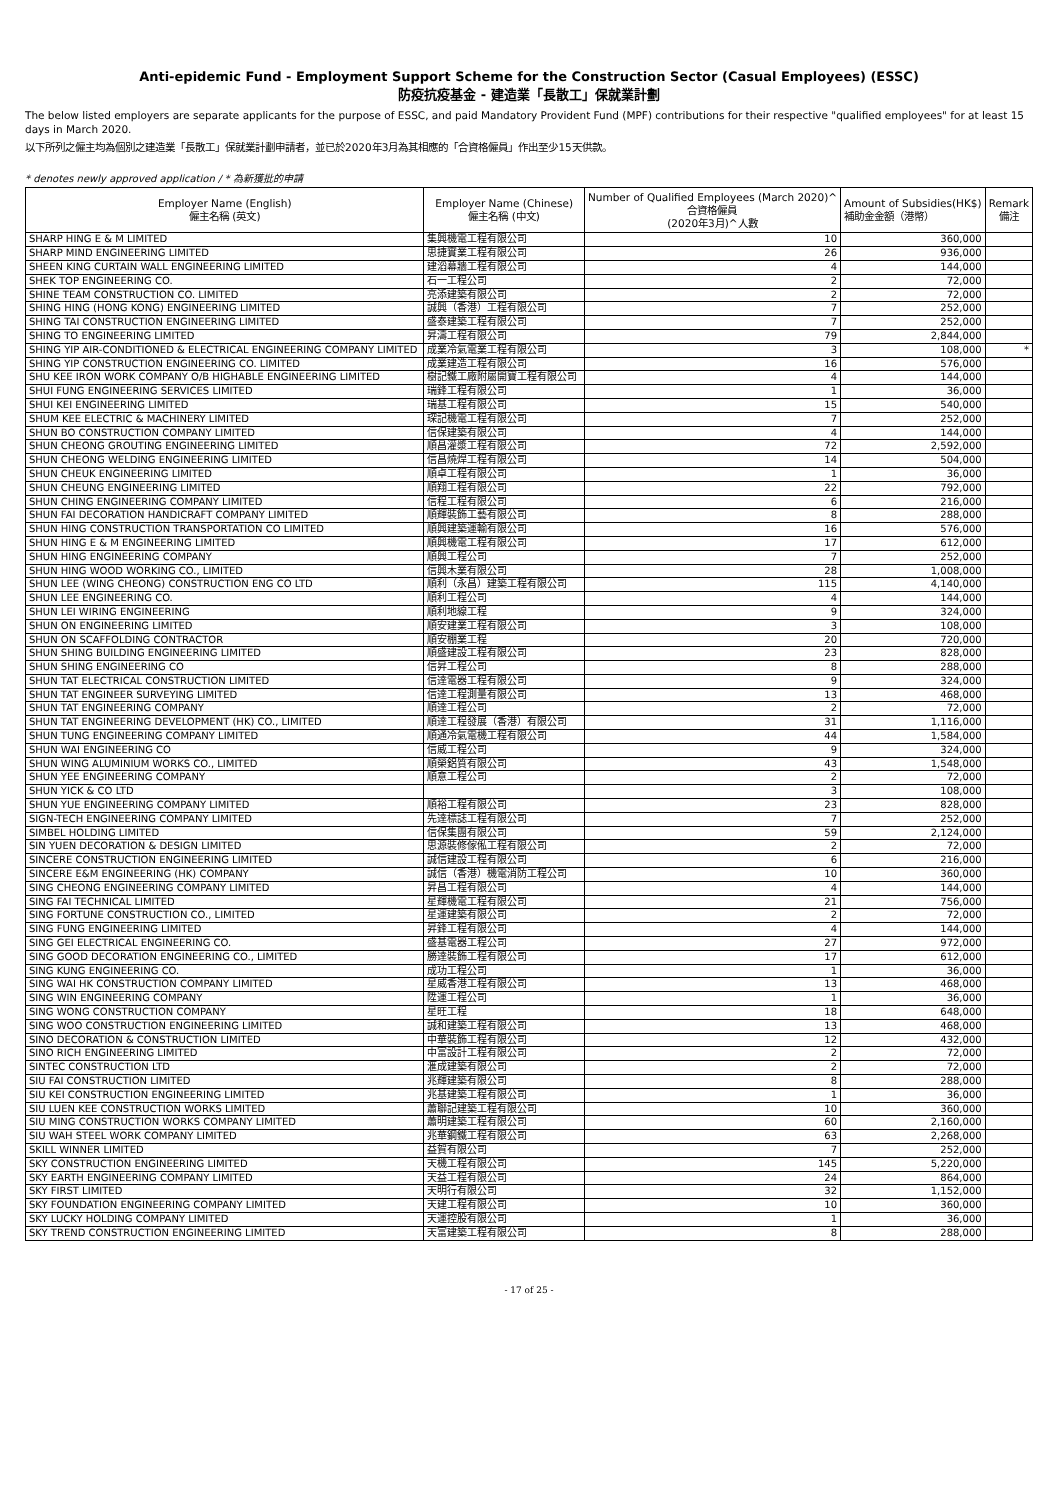Anti-epidemic Fund - Employment Support Scheme for the Construction Sector (Casual Employees) (ESSC)
防疫抗疫基金 - 建造業「長散工」保就業計劃
The below listed employers are separate applicants for the purpose of ESSC, and paid Mandatory Provident Fund (MPF) contributions for their respective "qualified employees" for at least 15 days in March 2020.
以下所列之僱主均為個別之建造業「長散工」保就業計劃申請者，並已於2020年3月為其相應的「合資格僱員」作出至少15天供款。
* denotes newly approved application / * 為新獲批的申請
| Employer Name (English) 僱主名稱 (英文) | Employer Name (Chinese) 僱主名稱 (中文) | Number of Qualified Employees (March 2020)^ 合資格僱員 (2020年3月)^人數 | Amount of Subsidies(HK$) 補助金金額（港幣） | Remark 備注 |
| --- | --- | --- | --- | --- |
| SHARP HING E & M LIMITED | 集興機電工程有限公司 | 10 | 360,000 | |
| SHARP MIND ENGINEERING LIMITED | 思捷實業工程有限公司 | 26 | 936,000 | |
| SHEEN KING CURTAIN WALL ENGINEERING LIMITED | 建滔幕牆工程有限公司 | 4 | 144,000 | |
| SHEK TOP ENGINEERING CO. | 石一工程公司 | 2 | 72,000 | |
| SHINE TEAM CONSTRUCTION CO. LIMITED | 亮添建築有限公司 | 2 | 72,000 | |
| SHING HING (HONG KONG) ENGINEERING LIMITED | 誠興（香港）工程有限公司 | 7 | 252,000 | |
| SHING TAI CONSTRUCTION ENGINEERING LIMITED | 盛泰建築工程有限公司 | 7 | 252,000 | |
| SHING TO ENGINEERING LIMITED | 昇濤工程有限公司 | 79 | 2,844,000 | |
| SHING YIP AIR-CONDITIONED & ELECTRICAL ENGINEERING COMPANY LIMITED | 成業冷氣電業工程有限公司 | 3 | 108,000 | * |
| SHING YIP CONSTRUCTION ENGINEERING CO. LIMITED | 成業建造工程有限公司 | 16 | 576,000 | |
| SHU KEE IRON WORK COMPANY O/B HIGHABLE ENGINEERING LIMITED | 樹記鐵工廠附屬開寶工程有限公司 | 4 | 144,000 | |
| SHUI FUNG ENGINEERING SERVICES LIMITED | 瑞鋒工程有限公司 | 1 | 36,000 | |
| SHUI KEI ENGINEERING LIMITED | 瑞基工程有限公司 | 15 | 540,000 | |
| SHUM KEE ELECTRIC & MACHINERY LIMITED | 琛記機電工程有限公司 | 7 | 252,000 | |
| SHUN BO CONSTRUCTION COMPANY LIMITED | 信保建築有限公司 | 4 | 144,000 | |
| SHUN CHEONG GROUTING ENGINEERING LIMITED | 順昌灌漿工程有限公司 | 72 | 2,592,000 | |
| SHUN CHEONG WELDING ENGINEERING LIMITED | 信昌燒焊工程有限公司 | 14 | 504,000 | |
| SHUN CHEUK ENGINEERING LIMITED | 順卓工程有限公司 | 1 | 36,000 | |
| SHUN CHEUNG ENGINEERING LIMITED | 順翔工程有限公司 | 22 | 792,000 | |
| SHUN CHING ENGINEERING COMPANY LIMITED | 信程工程有限公司 | 6 | 216,000 | |
| SHUN FAI DECORATION HANDICRAFT COMPANY LIMITED | 順輝裝飾工藝有限公司 | 8 | 288,000 | |
| SHUN HING CONSTRUCTION TRANSPORTATION CO LIMITED | 順興建築運輸有限公司 | 16 | 576,000 | |
| SHUN HING E & M ENGINEERING LIMITED | 順興機電工程有限公司 | 17 | 612,000 | |
| SHUN HING ENGINEERING COMPANY | 順興工程公司 | 7 | 252,000 | |
| SHUN HING WOOD WORKING CO., LIMITED | 信興木業有限公司 | 28 | 1,008,000 | |
| SHUN LEE (WING CHEONG) CONSTRUCTION ENG CO LTD | 順利（永昌）建築工程有限公司 | 115 | 4,140,000 | |
| SHUN LEE ENGINEERING CO. | 順利工程公司 | 4 | 144,000 | |
| SHUN LEI WIRING ENGINEERING | 順利地線工程 | 9 | 324,000 | |
| SHUN ON ENGINEERING LIMITED | 順安建業工程有限公司 | 3 | 108,000 | |
| SHUN ON SCAFFOLDING CONTRACTOR | 順安棚業工程 | 20 | 720,000 | |
| SHUN SHING BUILDING ENGINEERING LIMITED | 順盛建設工程有限公司 | 23 | 828,000 | |
| SHUN SHING ENGINEERING CO | 信昇工程公司 | 8 | 288,000 | |
| SHUN TAT ELECTRICAL CONSTRUCTION LIMITED | 信達電器工程有限公司 | 9 | 324,000 | |
| SHUN TAT ENGINEER SURVEYING LIMITED | 信達工程測量有限公司 | 13 | 468,000 | |
| SHUN TAT ENGINEERING COMPANY | 順達工程公司 | 2 | 72,000 | |
| SHUN TAT ENGINEERING DEVELOPMENT (HK) CO., LIMITED | 順達工程發展（香港）有限公司 | 31 | 1,116,000 | |
| SHUN TUNG ENGINEERING COMPANY LIMITED | 順通冷氣電機工程有限公司 | 44 | 1,584,000 | |
| SHUN WAI ENGINEERING CO | 信威工程公司 | 9 | 324,000 | |
| SHUN WING ALUMINIUM WORKS CO., LIMITED | 順榮鋁質有限公司 | 43 | 1,548,000 | |
| SHUN YEE ENGINEERING COMPANY | 順意工程公司 | 2 | 72,000 | |
| SHUN YICK & CO LTD | | 3 | 108,000 | |
| SHUN YUE ENGINEERING COMPANY LIMITED | 順裕工程有限公司 | 23 | 828,000 | |
| SIGN-TECH ENGINEERING COMPANY LIMITED | 先達標誌工程有限公司 | 7 | 252,000 | |
| SIMBEL HOLDING LIMITED | 信保集團有限公司 | 59 | 2,124,000 | |
| SIN YUEN DECORATION & DESIGN LIMITED | 思源裝修傢俬工程有限公司 | 2 | 72,000 | |
| SINCERE CONSTRUCTION ENGINEERING LIMITED | 誠信建設工程有限公司 | 6 | 216,000 | |
| SINCERE E&M ENGINEERING (HK) COMPANY | 誠信（香港）機電消防工程公司 | 10 | 360,000 | |
| SING CHEONG ENGINEERING COMPANY LIMITED | 昇昌工程有限公司 | 4 | 144,000 | |
| SING FAI TECHNICAL LIMITED | 星輝機電工程有限公司 | 21 | 756,000 | |
| SING FORTUNE CONSTRUCTION CO., LIMITED | 星運建築有限公司 | 2 | 72,000 | |
| SING FUNG ENGINEERING LIMITED | 昇鋒工程有限公司 | 4 | 144,000 | |
| SING GEI ELECTRICAL ENGINEERING CO. | 盛基電器工程公司 | 27 | 972,000 | |
| SING GOOD DECORATION ENGINEERING CO., LIMITED | 勝達裝飾工程有限公司 | 17 | 612,000 | |
| SING KUNG ENGINEERING CO. | 成功工程公司 | 1 | 36,000 | |
| SING WAI HK CONSTRUCTION COMPANY LIMITED | 星威香港工程有限公司 | 13 | 468,000 | |
| SING WIN ENGINEERING COMPANY | 陞運工程公司 | 1 | 36,000 | |
| SING WONG CONSTRUCTION COMPANY | 星旺工程 | 18 | 648,000 | |
| SING WOO CONSTRUCTION ENGINEERING LIMITED | 誠和建築工程有限公司 | 13 | 468,000 | |
| SINO DECORATION & CONSTRUCTION LIMITED | 中華裝飾工程有限公司 | 12 | 432,000 | |
| SINO RICH ENGINEERING LIMITED | 中富設計工程有限公司 | 2 | 72,000 | |
| SINTEC CONSTRUCTION LTD | 滙成建築有限公司 | 2 | 72,000 | |
| SIU FAI CONSTRUCTION LIMITED | 兆輝建築有限公司 | 8 | 288,000 | |
| SIU KEI CONSTRUCTION ENGINEERING LIMITED | 兆基建築工程有限公司 | 1 | 36,000 | |
| SIU LUEN KEE CONSTRUCTION WORKS LIMITED | 蕭聯記建築工程有限公司 | 10 | 360,000 | |
| SIU MING CONSTRUCTION WORKS COMPANY LIMITED | 蕭明建築工程有限公司 | 60 | 2,160,000 | |
| SIU WAH STEEL WORK COMPANY LIMITED | 兆華鋼鐵工程有限公司 | 63 | 2,268,000 | |
| SKILL WINNER LIMITED | 益賀有限公司 | 7 | 252,000 | |
| SKY CONSTRUCTION ENGINEERING LIMITED | 天機工程有限公司 | 145 | 5,220,000 | |
| SKY EARTH ENGINEERING COMPANY LIMITED | 天益工程有限公司 | 24 | 864,000 | |
| SKY FIRST LIMITED | 天明行有限公司 | 32 | 1,152,000 | |
| SKY FOUNDATION ENGINEERING COMPANY LIMITED | 天建工程有限公司 | 10 | 360,000 | |
| SKY LUCKY HOLDING COMPANY LIMITED | 天運控股有限公司 | 1 | 36,000 | |
| SKY TREND CONSTRUCTION ENGINEERING LIMITED | 天富建築工程有限公司 | 8 | 288,000 | |
- 17 of 25 -